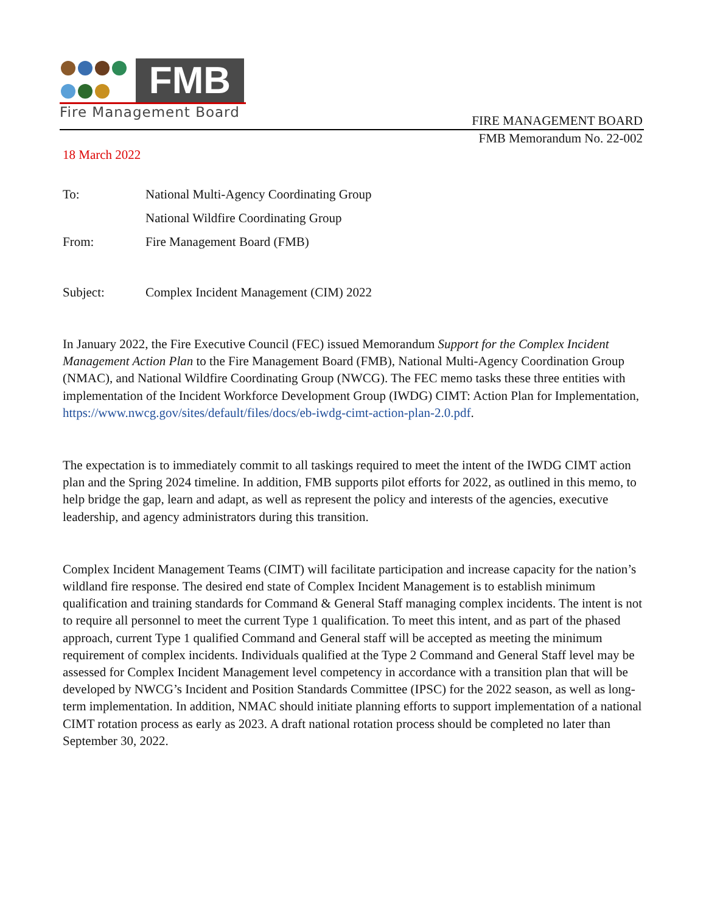FMB
Fire Management Board
FIRE MANAGEMENT BOARD
FMB Memorandum No. 22-002
18 March 2022
| To: | National Multi-Agency Coordinating Group |
| | National Wildfire Coordinating Group |
| From: | Fire Management Board (FMB) |
| Subject: | Complex Incident Management (CIM) 2022 |
In January 2022, the Fire Executive Council (FEC) issued Memorandum Support for the Complex Incident Management Action Plan to the Fire Management Board (FMB), National Multi-Agency Coordination Group (NMAC), and National Wildfire Coordinating Group (NWCG). The FEC memo tasks these three entities with implementation of the Incident Workforce Development Group (IWDG) CIMT: Action Plan for Implementation, https://www.nwcg.gov/sites/default/files/docs/eb-iwdg-cimt-action-plan-2.0.pdf.
The expectation is to immediately commit to all taskings required to meet the intent of the IWDG CIMT action plan and the Spring 2024 timeline. In addition, FMB supports pilot efforts for 2022, as outlined in this memo, to help bridge the gap, learn and adapt, as well as represent the policy and interests of the agencies, executive leadership, and agency administrators during this transition.
Complex Incident Management Teams (CIMT) will facilitate participation and increase capacity for the nation’s wildland fire response. The desired end state of Complex Incident Management is to establish minimum qualification and training standards for Command & General Staff managing complex incidents. The intent is not to require all personnel to meet the current Type 1 qualification. To meet this intent, and as part of the phased approach, current Type 1 qualified Command and General staff will be accepted as meeting the minimum requirement of complex incidents. Individuals qualified at the Type 2 Command and General Staff level may be assessed for Complex Incident Management level competency in accordance with a transition plan that will be developed by NWCG’s Incident and Position Standards Committee (IPSC) for the 2022 season, as well as long-term implementation. In addition, NMAC should initiate planning efforts to support implementation of a national CIMT rotation process as early as 2023. A draft national rotation process should be completed no later than September 30, 2022.